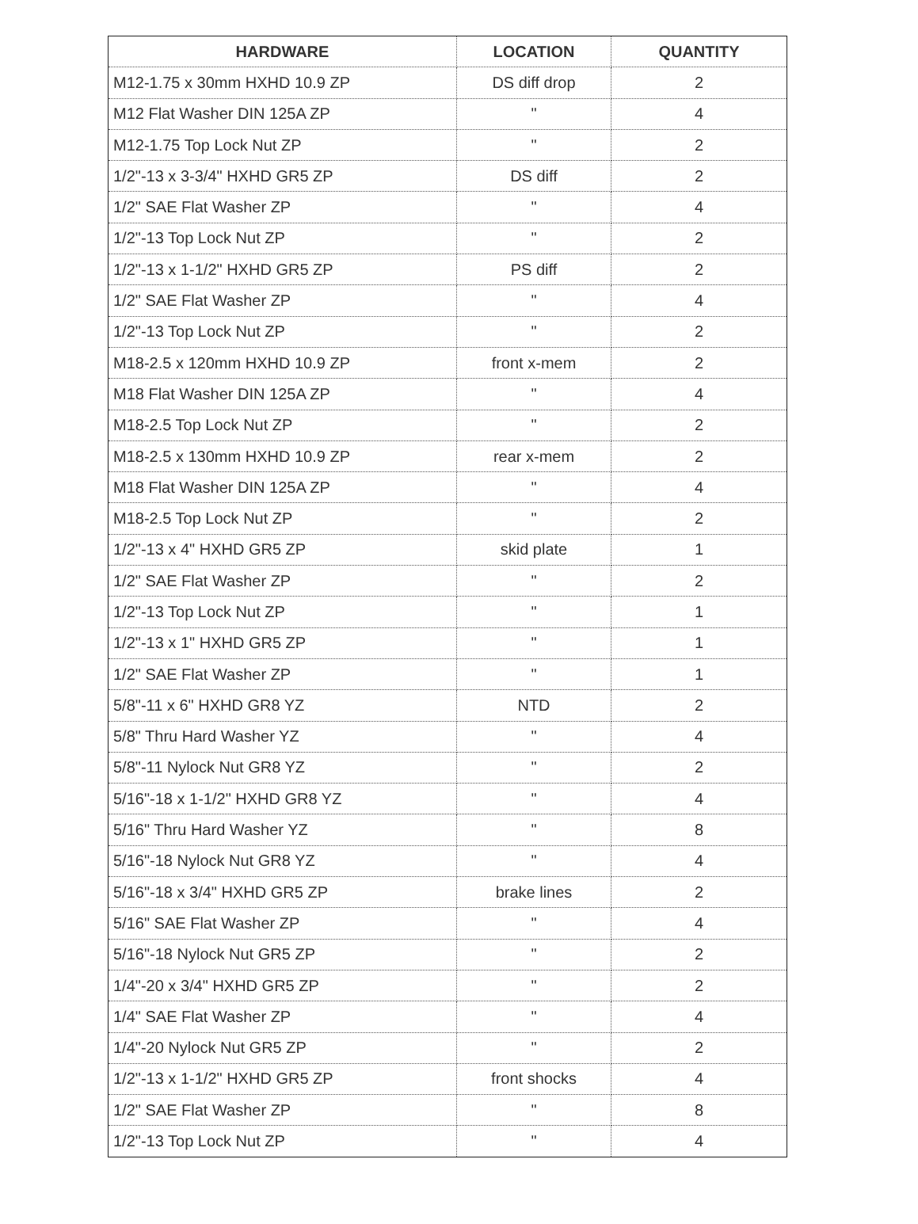| HARDWARE | LOCATION | QUANTITY |
| --- | --- | --- |
| M12-1.75 x 30mm HXHD 10.9 ZP | DS diff drop | 2 |
| M12 Flat Washer DIN 125A ZP | " | 4 |
| M12-1.75 Top Lock Nut ZP | " | 2 |
| 1/2"-13 x 3-3/4" HXHD GR5 ZP | DS diff | 2 |
| 1/2" SAE Flat Washer ZP | " | 4 |
| 1/2"-13 Top Lock Nut ZP | " | 2 |
| 1/2"-13 x 1-1/2" HXHD GR5 ZP | PS diff | 2 |
| 1/2" SAE Flat Washer ZP | " | 4 |
| 1/2"-13 Top Lock Nut ZP | " | 2 |
| M18-2.5 x 120mm HXHD 10.9 ZP | front x-mem | 2 |
| M18 Flat Washer DIN 125A ZP | " | 4 |
| M18-2.5 Top Lock Nut ZP | " | 2 |
| M18-2.5 x 130mm HXHD 10.9 ZP | rear x-mem | 2 |
| M18 Flat Washer DIN 125A ZP | " | 4 |
| M18-2.5 Top Lock Nut ZP | " | 2 |
| 1/2"-13 x 4" HXHD GR5 ZP | skid plate | 1 |
| 1/2" SAE Flat Washer ZP | " | 2 |
| 1/2"-13 Top Lock Nut ZP | " | 1 |
| 1/2"-13 x 1" HXHD GR5 ZP | " | 1 |
| 1/2" SAE Flat Washer ZP | " | 1 |
| 5/8"-11 x 6" HXHD GR8 YZ | NTD | 2 |
| 5/8" Thru Hard Washer YZ | " | 4 |
| 5/8"-11 Nylock Nut GR8 YZ | " | 2 |
| 5/16"-18 x 1-1/2" HXHD GR8 YZ | " | 4 |
| 5/16" Thru Hard Washer YZ | " | 8 |
| 5/16"-18 Nylock Nut GR8 YZ | " | 4 |
| 5/16"-18 x 3/4" HXHD GR5 ZP | brake lines | 2 |
| 5/16" SAE Flat Washer ZP | " | 4 |
| 5/16"-18 Nylock Nut GR5 ZP | " | 2 |
| 1/4"-20 x 3/4" HXHD GR5 ZP | " | 2 |
| 1/4" SAE Flat Washer ZP | " | 4 |
| 1/4"-20 Nylock Nut GR5 ZP | " | 2 |
| 1/2"-13 x 1-1/2" HXHD GR5 ZP | front shocks | 4 |
| 1/2" SAE Flat Washer ZP | " | 8 |
| 1/2"-13 Top Lock Nut ZP | " | 4 |